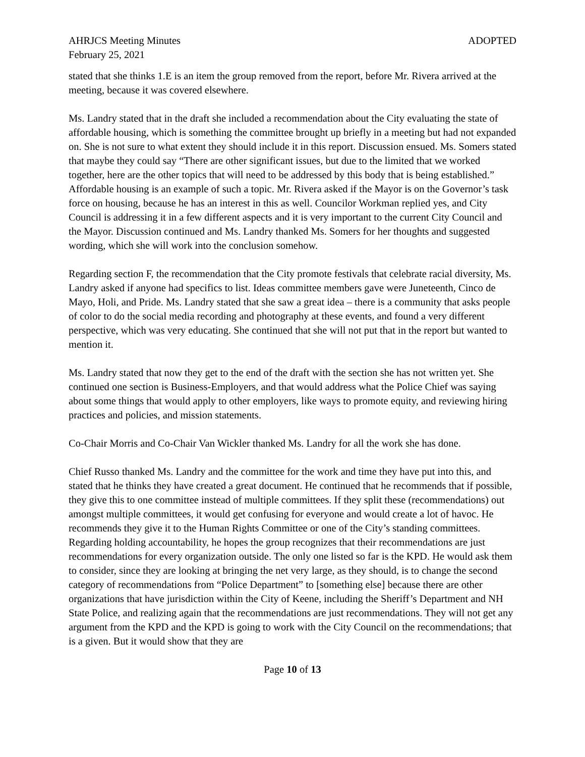AHRJCS Meeting Minutes ADOPTED
February 25, 2021
stated that she thinks 1.E is an item the group removed from the report, before Mr. Rivera arrived at the meeting, because it was covered elsewhere.
Ms. Landry stated that in the draft she included a recommendation about the City evaluating the state of affordable housing, which is something the committee brought up briefly in a meeting but had not expanded on. She is not sure to what extent they should include it in this report. Discussion ensued. Ms. Somers stated that maybe they could say “There are other significant issues, but due to the limited that we worked together, here are the other topics that will need to be addressed by this body that is being established.” Affordable housing is an example of such a topic. Mr. Rivera asked if the Mayor is on the Governor’s task force on housing, because he has an interest in this as well. Councilor Workman replied yes, and City Council is addressing it in a few different aspects and it is very important to the current City Council and the Mayor. Discussion continued and Ms. Landry thanked Ms. Somers for her thoughts and suggested wording, which she will work into the conclusion somehow.
Regarding section F, the recommendation that the City promote festivals that celebrate racial diversity, Ms. Landry asked if anyone had specifics to list. Ideas committee members gave were Juneteenth, Cinco de Mayo, Holi, and Pride. Ms. Landry stated that she saw a great idea – there is a community that asks people of color to do the social media recording and photography at these events, and found a very different perspective, which was very educating. She continued that she will not put that in the report but wanted to mention it.
Ms. Landry stated that now they get to the end of the draft with the section she has not written yet. She continued one section is Business-Employers, and that would address what the Police Chief was saying about some things that would apply to other employers, like ways to promote equity, and reviewing hiring practices and policies, and mission statements.
Co-Chair Morris and Co-Chair Van Wickler thanked Ms. Landry for all the work she has done.
Chief Russo thanked Ms. Landry and the committee for the work and time they have put into this, and stated that he thinks they have created a great document. He continued that he recommends that if possible, they give this to one committee instead of multiple committees. If they split these (recommendations) out amongst multiple committees, it would get confusing for everyone and would create a lot of havoc. He recommends they give it to the Human Rights Committee or one of the City’s standing committees. Regarding holding accountability, he hopes the group recognizes that their recommendations are just recommendations for every organization outside. The only one listed so far is the KPD. He would ask them to consider, since they are looking at bringing the net very large, as they should, is to change the second category of recommendations from “Police Department” to [something else] because there are other organizations that have jurisdiction within the City of Keene, including the Sheriff’s Department and NH State Police, and realizing again that the recommendations are just recommendations. They will not get any argument from the KPD and the KPD is going to work with the City Council on the recommendations; that is a given. But it would show that they are
Page 10 of 13